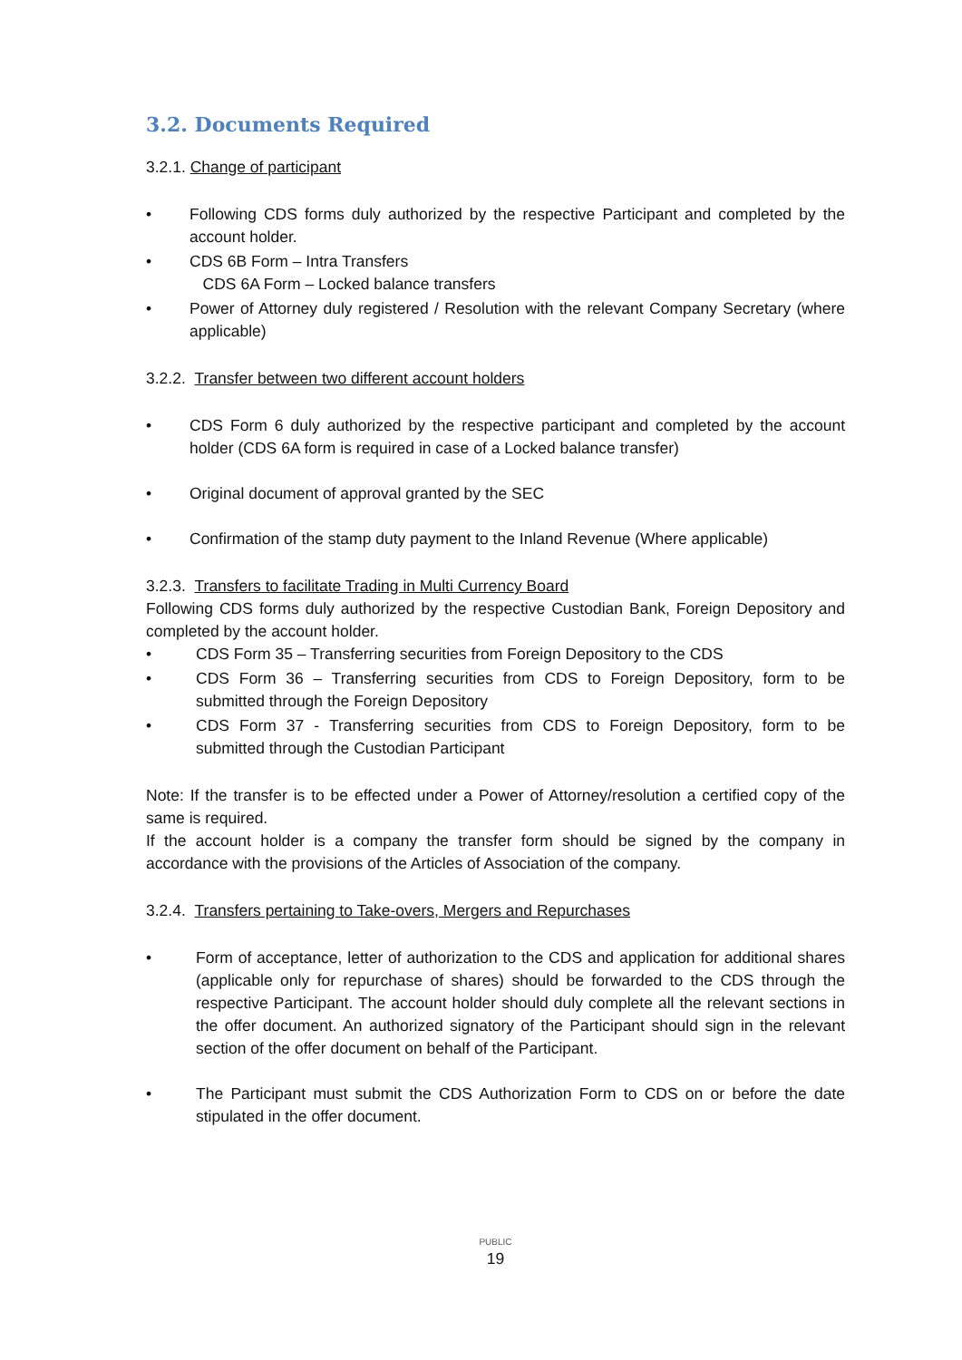3.2. Documents Required
3.2.1. Change of participant
Following CDS forms duly authorized by the respective Participant and completed by the account holder.
CDS 6B Form – Intra Transfers
CDS 6A Form – Locked balance transfers
Power of Attorney duly registered / Resolution with the relevant Company Secretary (where applicable)
3.2.2. Transfer between two different account holders
CDS Form 6 duly authorized by the respective participant and completed by the account holder (CDS 6A form is required in case of a Locked balance transfer)
Original document of approval granted by the SEC
Confirmation of the stamp duty payment to the Inland Revenue (Where applicable)
3.2.3. Transfers to facilitate Trading in Multi Currency Board
Following CDS forms duly authorized by the respective Custodian Bank, Foreign Depository and completed by the account holder.
CDS Form 35 – Transferring securities from Foreign Depository to the CDS
CDS Form 36 – Transferring securities from CDS to Foreign Depository, form to be submitted through the Foreign Depository
CDS Form 37 - Transferring securities from CDS to Foreign Depository, form to be submitted through the Custodian Participant
Note: If the transfer is to be effected under a Power of Attorney/resolution a certified copy of the same is required.
If the account holder is a company the transfer form should be signed by the company in accordance with the provisions of the Articles of Association of the company.
3.2.4. Transfers pertaining to Take-overs, Mergers and Repurchases
Form of acceptance, letter of authorization to the CDS and application for additional shares (applicable only for repurchase of shares) should be forwarded to the CDS through the respective Participant. The account holder should duly complete all the relevant sections in the offer document. An authorized signatory of the Participant should sign in the relevant section of the offer document on behalf of the Participant.
The Participant must submit the CDS Authorization Form to CDS on or before the date stipulated in the offer document.
PUBLIC
19